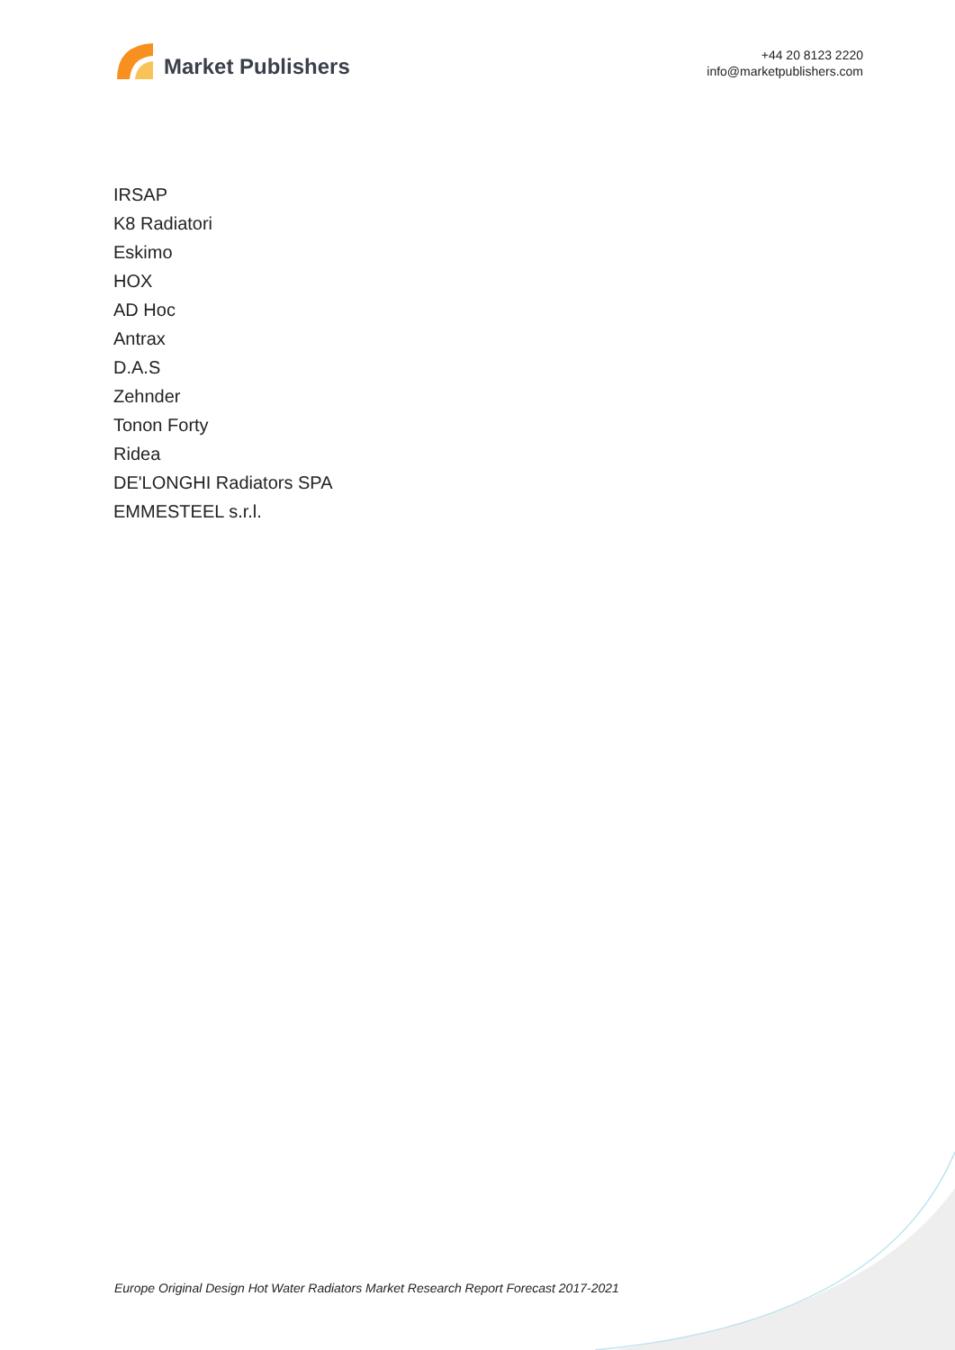Market Publishers
+44 20 8123 2220
info@marketpublishers.com
IRSAP
K8 Radiatori
Eskimo
HOX
AD Hoc
Antrax
D.A.S
Zehnder
Tonon Forty
Ridea
DE'LONGHI Radiators SPA
EMMESTEEL s.r.l.
Europe Original Design Hot Water Radiators Market Research Report Forecast 2017-2021